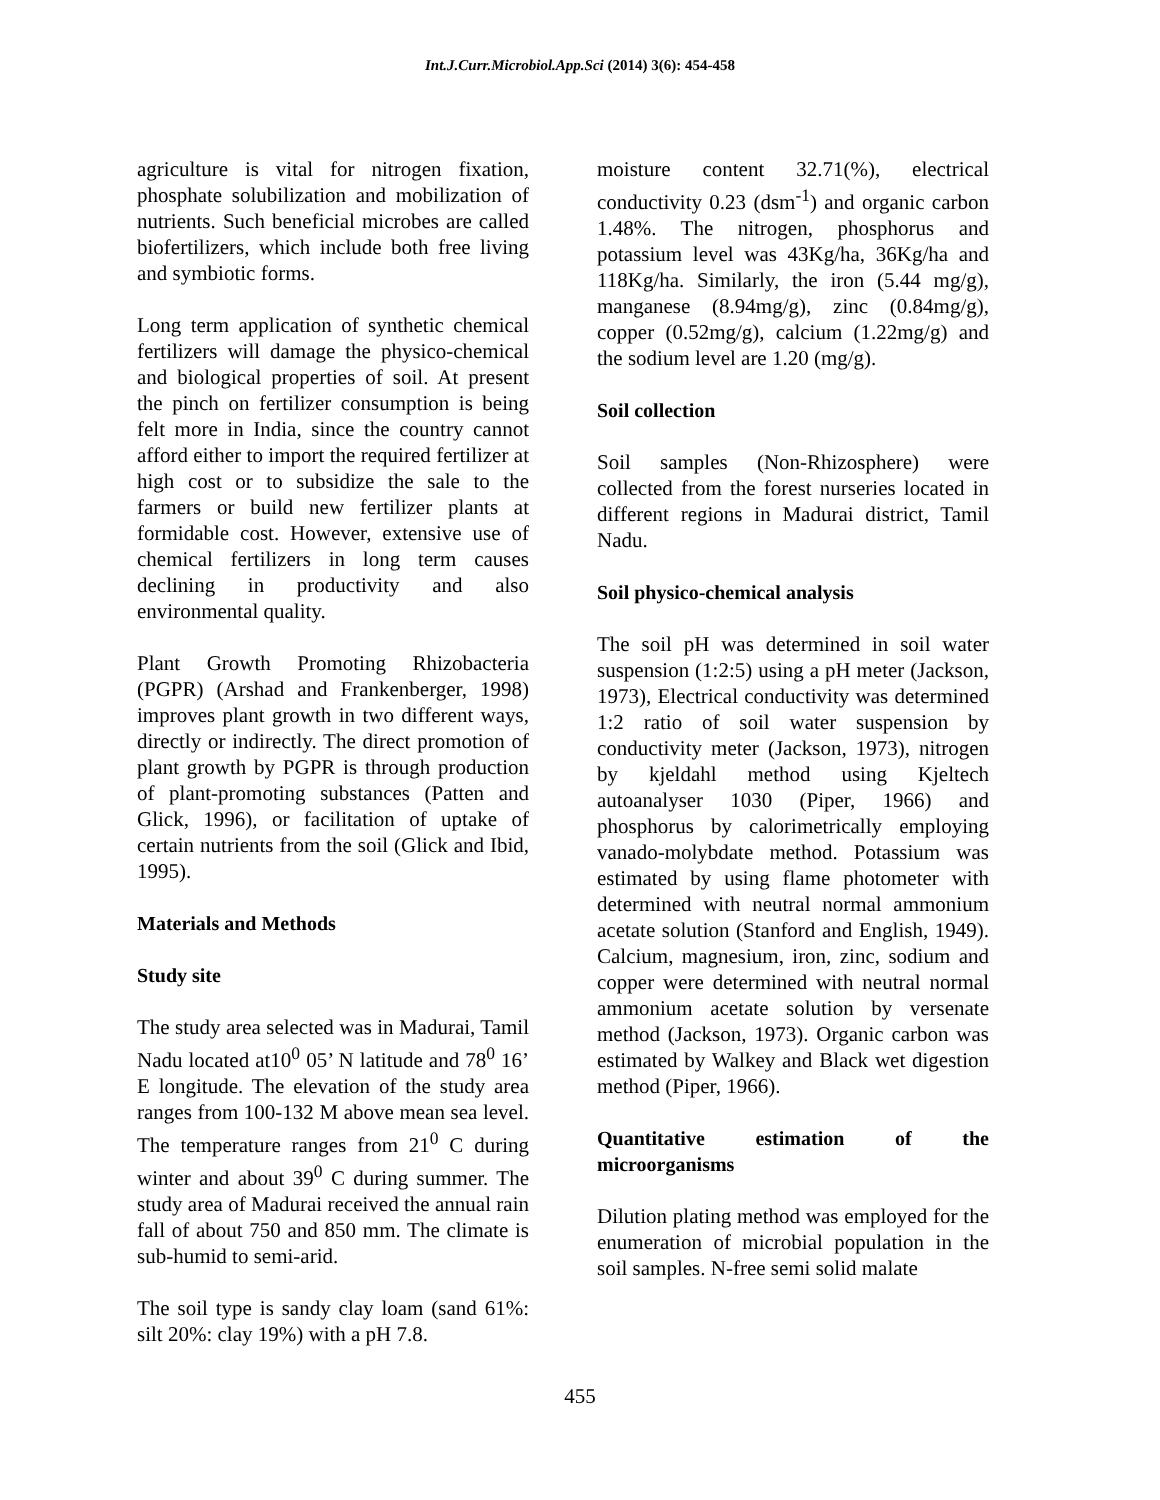Int.J.Curr.Microbiol.App.Sci (2014) 3(6): 454-458
agriculture is vital for nitrogen fixation, phosphate solubilization and mobilization of nutrients. Such beneficial microbes are called biofertilizers, which include both free living and symbiotic forms.
Long term application of synthetic chemical fertilizers will damage the physico-chemical and biological properties of soil. At present the pinch on fertilizer consumption is being felt more in India, since the country cannot afford either to import the required fertilizer at high cost or to subsidize the sale to the farmers or build new fertilizer plants at formidable cost. However, extensive use of chemical fertilizers in long term causes declining in productivity and also environmental quality.
Plant Growth Promoting Rhizobacteria (PGPR) (Arshad and Frankenberger, 1998) improves plant growth in two different ways, directly or indirectly. The direct promotion of plant growth by PGPR is through production of plant-promoting substances (Patten and Glick, 1996), or facilitation of uptake of certain nutrients from the soil (Glick and Ibid, 1995).
Materials and Methods
Study site
The study area selected was in Madurai, Tamil Nadu located at10<sup>0</sup> 05’ N latitude and 78<sup>0</sup> 16’ E longitude. The elevation of the study area ranges from 100-132 M above mean sea level. The temperature ranges from 21<sup>0</sup> C during winter and about 39<sup>0</sup> C during summer. The study area of Madurai received the annual rain fall of about 750 and 850 mm. The climate is sub-humid to semi-arid.
The soil type is sandy clay loam (sand 61%: silt 20%: clay 19%) with a pH 7.8.
moisture content 32.71(%), electrical conductivity 0.23 (dsm<sup>-1</sup>) and organic carbon 1.48%. The nitrogen, phosphorus and potassium level was 43Kg/ha, 36Kg/ha and 118Kg/ha. Similarly, the iron (5.44 mg/g), manganese (8.94mg/g), zinc (0.84mg/g), copper (0.52mg/g), calcium (1.22mg/g) and the sodium level are 1.20 (mg/g).
Soil collection
Soil samples (Non-Rhizosphere) were collected from the forest nurseries located in different regions in Madurai district, Tamil Nadu.
Soil physico-chemical analysis
The soil pH was determined in soil water suspension (1:2:5) using a pH meter (Jackson, 1973), Electrical conductivity was determined 1:2 ratio of soil water suspension by conductivity meter (Jackson, 1973), nitrogen by kjeldahl method using Kjeltech autoanalyser 1030 (Piper, 1966) and phosphorus by calorimetrically employing vanado-molybdate method. Potassium was estimated by using flame photometer with determined with neutral normal ammonium acetate solution (Stanford and English, 1949). Calcium, magnesium, iron, zinc, sodium and copper were determined with neutral normal ammonium acetate solution by versenate method (Jackson, 1973). Organic carbon was estimated by Walkey and Black wet digestion method (Piper, 1966).
Quantitative estimation of the microorganisms
Dilution plating method was employed for the enumeration of microbial population in the soil samples. N-free semi solid malate
455